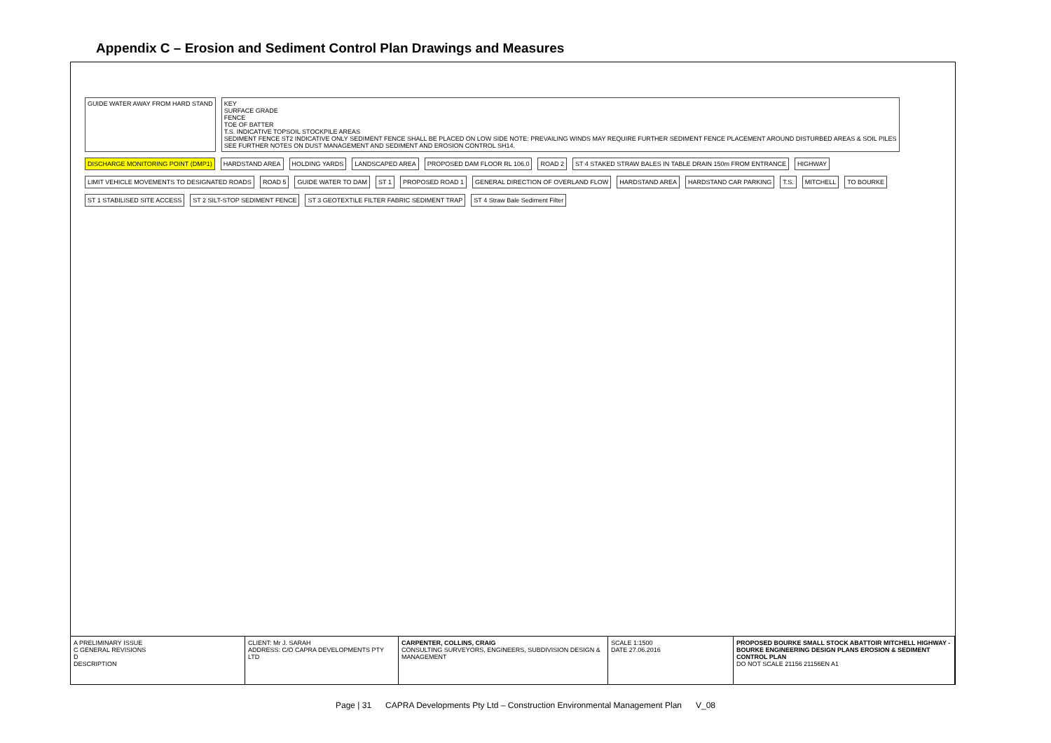Appendix C – Erosion and Sediment Control Plan Drawings and Measures
GUIDE WATER AWAY FROM HARD STAND
KEY
SURFACE GRADE
FENCE
TOE OF BATTER
T.S. INDICATIVE TOPSOIL STOCKPILE AREAS
SEDIMENT FENCE ST2 INDICATIVE ONLY SEDIMENT FENCE SHALL BE PLACED ON LOW SIDE NOTE: PREVAILING WINDS MAY REQUIRE FURTHER SEDIMENT FENCE PLACEMENT AROUND DISTURBED AREAS & SOIL PILES
SEE FURTHER NOTES ON DUST MANAGEMENT AND SEDIMENT AND EROSION CONTROL SH14.
DISCHARGE MONITORING POINT (DMP1)
HARDSTAND AREA
HOLDING YARDS
LANDSCAPED AREA
PROPOSED DAM FLOOR RL 106.0
ROAD 2
ST 4 STAKED STRAW BALES IN TABLE DRAIN 150m FROM ENTRANCE
HIGHWAY
LIMIT VEHICLE MOVEMENTS TO DESIGNATED ROADS
ROAD 5
GUIDE WATER TO DAM
ST 1
PROPOSED ROAD 1
GENERAL DIRECTION OF OVERLAND FLOW
HARDSTAND AREA
HARDSTAND CAR PARKING
T.S.
MITCHELL
TO BOURKE
ST 1 STABILISED SITE ACCESS
ST 2 SILT-STOP SEDIMENT FENCE
ST 3 GEOTEXTILE FILTER FABRIC SEDIMENT TRAP
ST 4 Straw Bale Sediment Filter
A PRELIMINARY ISSUE
C GENERAL REVISIONS
D
DESCRIPTION
CLIENT: Mr J. SARAH
ADDRESS: C/O CAPRA DEVELOPMENTS PTY LTD
CARPENTER, COLLINS, CRAIG
CONSULTING SURVEYORS, ENGINEERS, SUBDIVISION DESIGN & MANAGEMENT
SCALE 1:1500
DATE 27.06.2016
PROPOSED BOURKE SMALL STOCK ABATTOIR MITCHELL HIGHWAY - BOURKE ENGINEERING DESIGN PLANS EROSION & SEDIMENT CONTROL PLAN
DO NOT SCALE 21156 21156EN A1
Page | 31 CAPRA Developments Pty Ltd – Construction Environmental Management Plan V_08